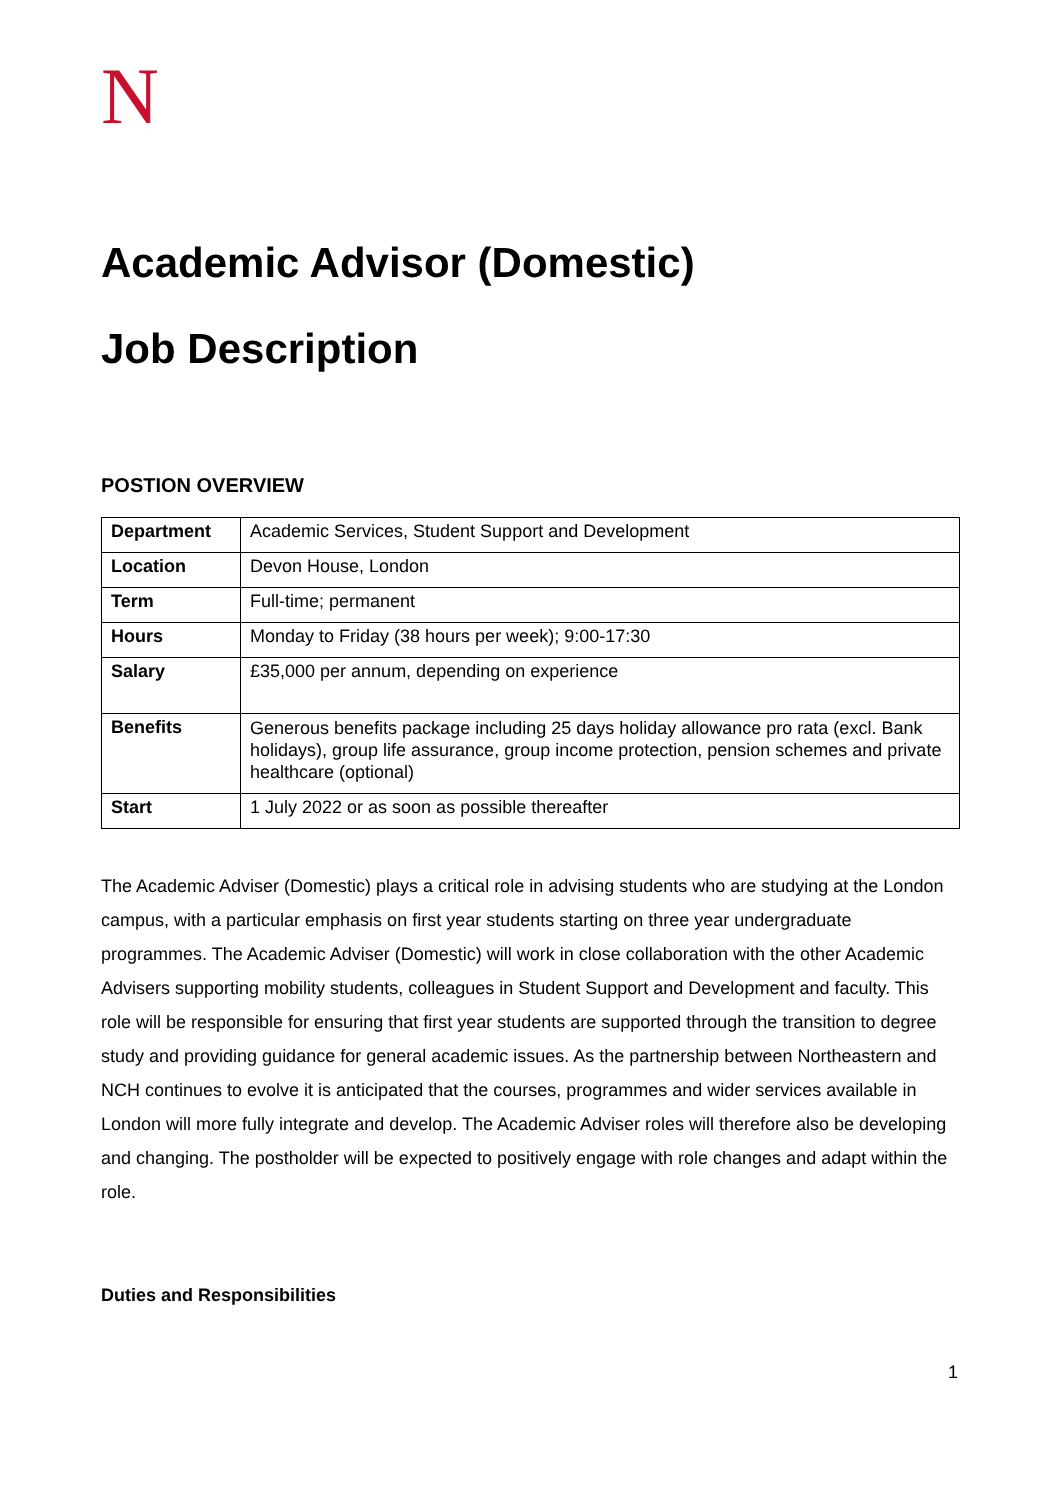N
Academic Advisor (Domestic)
Job Description
POSTION OVERVIEW
| Department | Academic Services, Student Support and Development |
| Location | Devon House, London |
| Term | Full-time; permanent |
| Hours | Monday to Friday (38 hours per week); 9:00-17:30 |
| Salary | £35,000 per annum, depending on experience |
| Benefits | Generous benefits package including 25 days holiday allowance pro rata (excl. Bank holidays), group life assurance, group income protection, pension schemes and private healthcare (optional) |
| Start | 1 July 2022 or as soon as possible thereafter |
The Academic Adviser (Domestic) plays a critical role in advising students who are studying at the London campus, with a particular emphasis on first year students starting on three year undergraduate programmes. The Academic Adviser (Domestic) will work in close collaboration with the other Academic Advisers supporting mobility students, colleagues in Student Support and Development and faculty. This role will be responsible for ensuring that first year students are supported through the transition to degree study and providing guidance for general academic issues. As the partnership between Northeastern and NCH continues to evolve it is anticipated that the courses, programmes and wider services available in London will more fully integrate and develop. The Academic Adviser roles will therefore also be developing and changing. The postholder will be expected to positively engage with role changes and adapt within the role.
Duties and Responsibilities
1